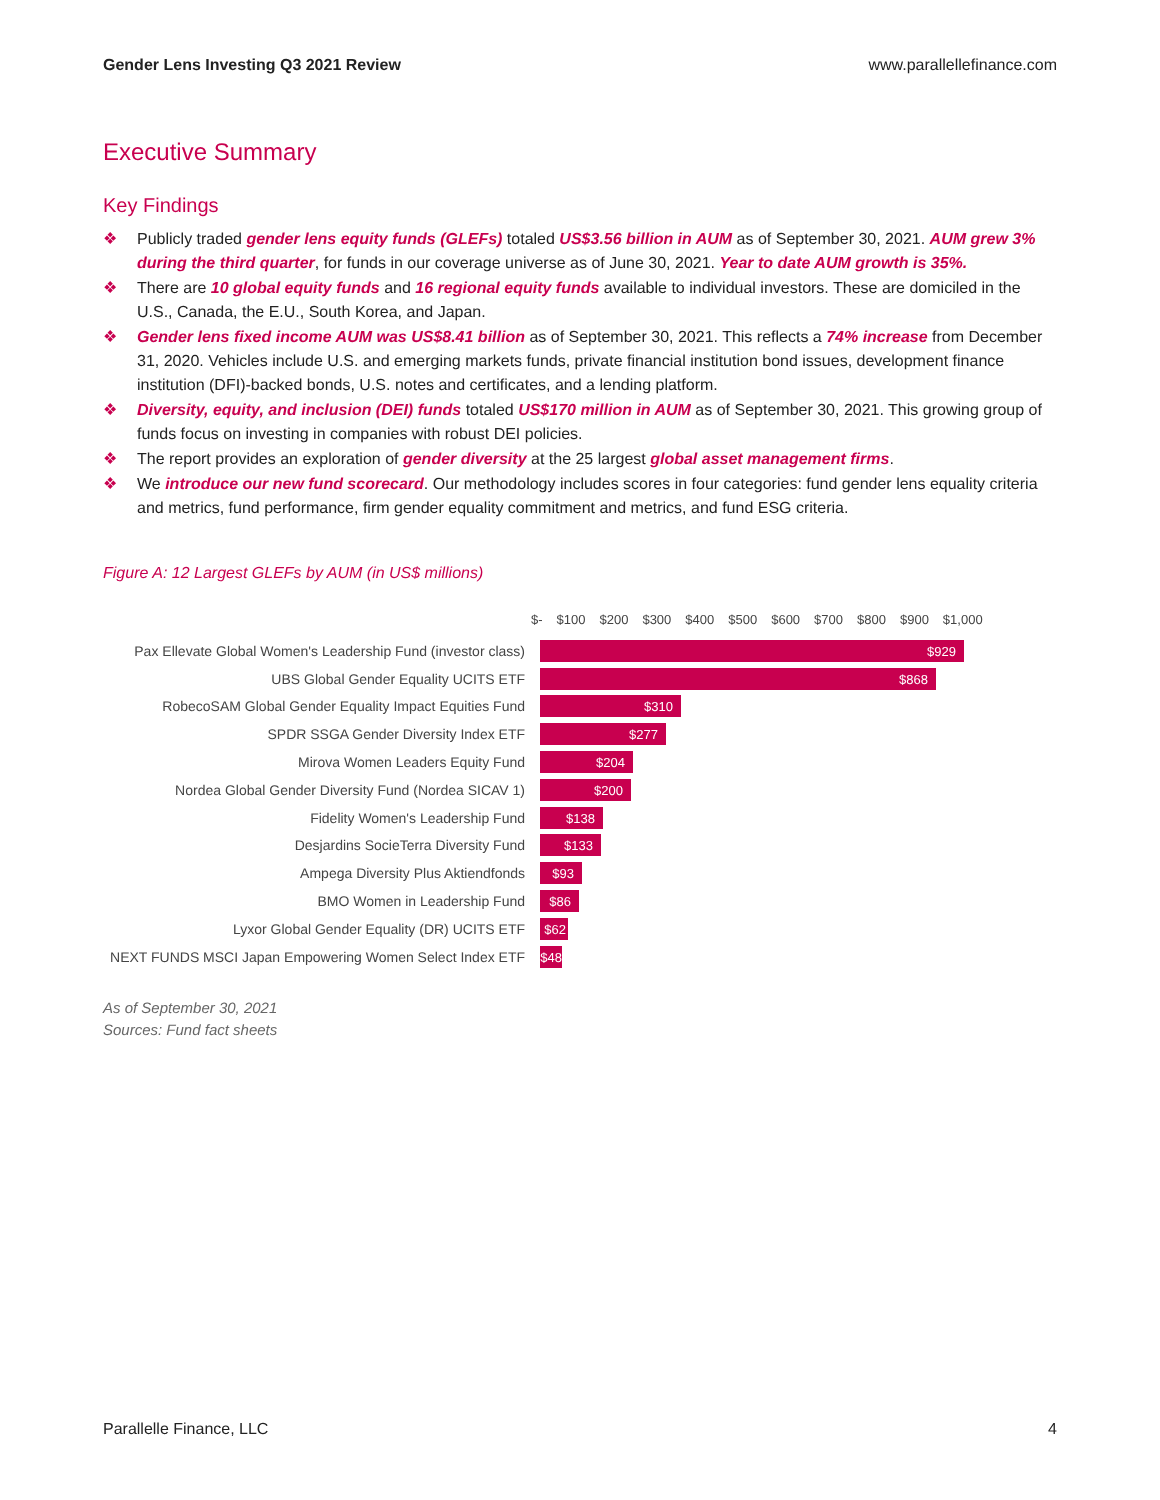Gender Lens Investing Q3 2021 Review www.parallellefinance.com
Executive Summary
Key Findings
❖ Publicly traded gender lens equity funds (GLEFs) totaled US$3.56 billion in AUM as of September 30, 2021. AUM grew 3% during the third quarter, for funds in our coverage universe as of June 30, 2021. Year to date AUM growth is 35%.
❖ There are 10 global equity funds and 16 regional equity funds available to individual investors. These are domiciled in the U.S., Canada, the E.U., South Korea, and Japan.
❖ Gender lens fixed income AUM was US$8.41 billion as of September 30, 2021. This reflects a 74% increase from December 31, 2020. Vehicles include U.S. and emerging markets funds, private financial institution bond issues, development finance institution (DFI)-backed bonds, U.S. notes and certificates, and a lending platform.
❖ Diversity, equity, and inclusion (DEI) funds totaled US$170 million in AUM as of September 30, 2021. This growing group of funds focus on investing in companies with robust DEI policies.
❖ The report provides an exploration of gender diversity at the 25 largest global asset management firms.
❖ We introduce our new fund scorecard. Our methodology includes scores in four categories: fund gender lens equality criteria and metrics, fund performance, firm gender equality commitment and metrics, and fund ESG criteria.
Figure A: 12 Largest GLEFs by AUM (in US$ millions)
$- $100 $200 $300 $400 $500 $600 $700 $800 $900 $1,000
Pax Ellevate Global Women's Leadership Fund (investor class)
$929
UBS Global Gender Equality UCITS ETF
$868
RobecoSAM Global Gender Equality Impact Equities Fund
$310
SPDR SSGA Gender Diversity Index ETF
$277
Mirova Women Leaders Equity Fund
$204
Nordea Global Gender Diversity Fund (Nordea SICAV 1)
$200
Fidelity Women's Leadership Fund
$138
Desjardins SocieTerra Diversity Fund
$133
Ampega Diversity Plus Aktiendfonds
$93
BMO Women in Leadership Fund
$86
Lyxor Global Gender Equality (DR) UCITS ETF
$62
NEXT FUNDS MSCI Japan Empowering Women Select Index ETF
$48
As of September 30, 2021
Sources: Fund fact sheets
Parallelle Finance, LLC 4